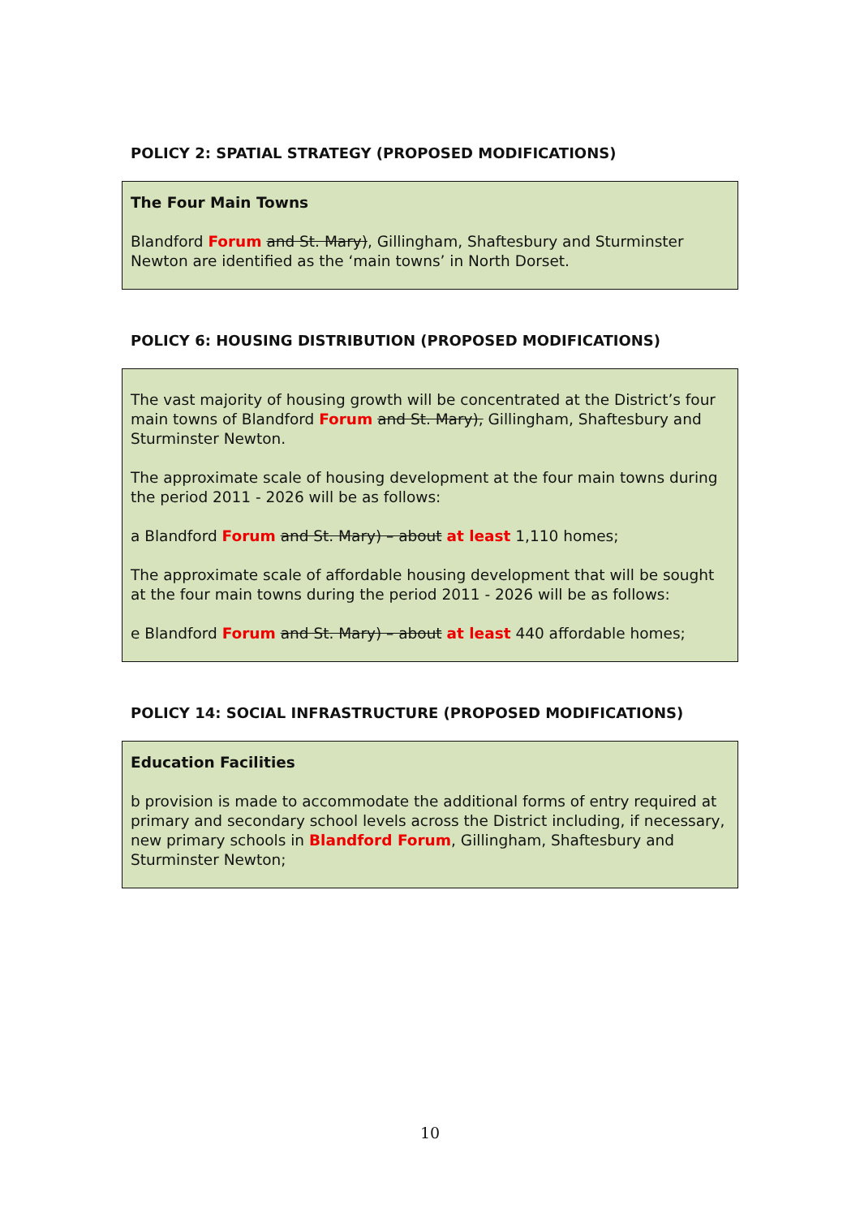POLICY 2: SPATIAL STRATEGY (PROPOSED MODIFICATIONS)
The Four Main Towns
Blandford Forum and St. Mary), Gillingham, Shaftesbury and Sturminster Newton are identified as the ‘main towns’ in North Dorset.
POLICY 6: HOUSING DISTRIBUTION (PROPOSED MODIFICATIONS)
The vast majority of housing growth will be concentrated at the District’s four main towns of Blandford Forum and St. Mary), Gillingham, Shaftesbury and Sturminster Newton.
The approximate scale of housing development at the four main towns during the period 2011 - 2026 will be as follows:
a Blandford Forum and St. Mary) – about at least 1,110 homes;
The approximate scale of affordable housing development that will be sought at the four main towns during the period 2011 - 2026 will be as follows:
e Blandford Forum and St. Mary) – about at least 440 affordable homes;
POLICY 14: SOCIAL INFRASTRUCTURE (PROPOSED MODIFICATIONS)
Education Facilities
b provision is made to accommodate the additional forms of entry required at primary and secondary school levels across the District including, if necessary, new primary schools in Blandford Forum, Gillingham, Shaftesbury and Sturminster Newton;
10